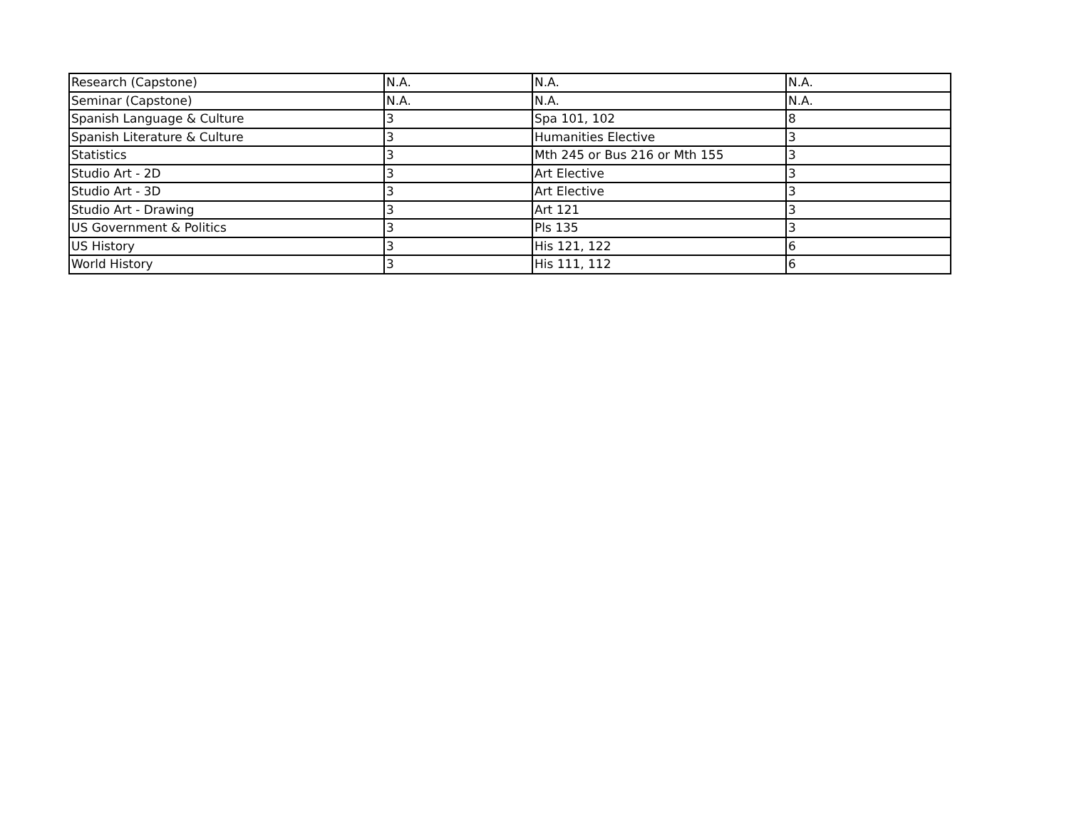| Research (Capstone) | N.A. | N.A. | N.A. |
| Seminar (Capstone) | N.A. | N.A. | N.A. |
| Spanish Language & Culture | 3 | Spa 101, 102 | 8 |
| Spanish Literature & Culture | 3 | Humanities Elective | 3 |
| Statistics | 3 | Mth 245 or Bus 216 or Mth 155 | 3 |
| Studio Art - 2D | 3 | Art Elective | 3 |
| Studio Art - 3D | 3 | Art Elective | 3 |
| Studio Art - Drawing | 3 | Art 121 | 3 |
| US Government & Politics | 3 | Pls 135 | 3 |
| US History | 3 | His 121, 122 | 6 |
| World History | 3 | His 111, 112 | 6 |